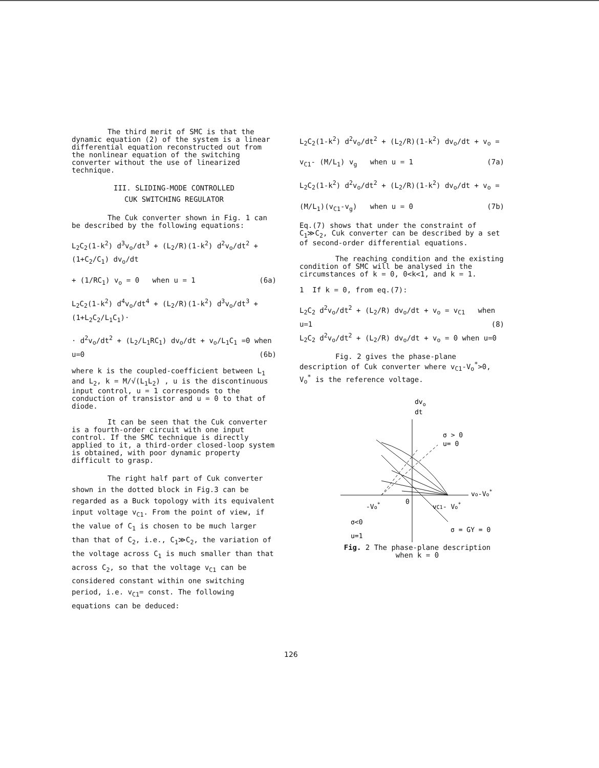The third merit of SMC is that the dynamic equation (2) of the system is a linear differential equation reconstructed out from the nonlinear equation of the switching converter without the use of linearized technique.
III. SLIDING-MODE CONTROLLED
CUK SWITCHING REGULATOR
The Cuk converter shown in Fig. 1 can be described by the following equations:
L<sub>2</sub>C<sub>2</sub>(1-k<sup>2</sup>) d<sup>3</sup>v<sub>o</sub>/dt<sup>3</sup> + (L<sub>2</sub>/R)(1-k<sup>2</sup>) d<sup>2</sup>v<sub>o</sub>/dt<sup>2</sup> +(1+C<sub>2</sub>/C<sub>1</sub>) dv<sub>o</sub>/dt
+ (1/RC<sub>1</sub>) v<sub>o</sub> = 0 when u = 1 (6a)
L<sub>2</sub>C<sub>2</sub>(1-k<sup>2</sup>) d<sup>4</sup>v<sub>o</sub>/dt<sup>4</sup> + (L<sub>2</sub>/R)(1-k<sup>2</sup>) d<sup>3</sup>v<sub>o</sub>/dt<sup>3</sup> + (1+L<sub>2</sub>C<sub>2</sub>/L<sub>1</sub>C<sub>1</sub>)·
· d<sup>2</sup>v<sub>o</sub>/dt<sup>2</sup> + (L<sub>2</sub>/L<sub>1</sub>RC<sub>1</sub>) dv<sub>o</sub>/dt + v<sub>o</sub>/L<sub>1</sub>C<sub>1</sub> =0 when u=0 (6b)
where k is the coupled-coefficient between L<sub>1</sub> and L<sub>2</sub>, k = M/√(L<sub>1</sub>L<sub>2</sub>) , u is the discontinuous input control, u = 1 corresponds to the conduction of transistor and u = 0 to that of diode.
It can be seen that the Cuk converter is a fourth-order circuit with one input control. If the SMC technique is directly applied to it, a third-order closed-loop system is obtained, with poor dynamic property difficult to grasp.
The right half part of Cuk converter shown in the dotted block in Fig.3 can be regarded as a Buck topology with its equivalent input voltage v<sub>C1</sub>. From the point of view, if the value of C<sub>1</sub> is chosen to be much larger than that of C<sub>2</sub>, i.e., C<sub>1</sub>≫C<sub>2</sub>, the variation of the voltage across C<sub>1</sub> is much smaller than that across C<sub>2</sub>, so that the voltage v<sub>C1</sub> can be considered constant within one switching period, i.e. v<sub>C1</sub>= const. The following equations can be deduced:
L<sub>2</sub>C<sub>2</sub>(1-k<sup>2</sup>) d<sup>2</sup>v<sub>o</sub>/dt<sup>2</sup> + (L<sub>2</sub>/R)(1-k<sup>2</sup>) dv<sub>o</sub>/dt + v<sub>o</sub> =
v<sub>C1</sub>- (M/L<sub>1</sub>) v<sub>g</sub> when u = 1 (7a)
L<sub>2</sub>C<sub>2</sub>(1-k<sup>2</sup>) d<sup>2</sup>v<sub>o</sub>/dt<sup>2</sup> + (L<sub>2</sub>/R)(1-k<sup>2</sup>) dv<sub>o</sub>/dt + v<sub>o</sub> =
(M/L<sub>1</sub>)(v<sub>C1</sub>-v<sub>g</sub>) when u = 0 (7b)
Eq.(7) shows that under the constraint of C<sub>1</sub>≫C<sub>2</sub>, Cuk converter can be described by a set of second-order differential equations.
The reaching condition and the existing condition of SMC will be analysed in the circumstances of k = 0, 0<k<1, and k = 1.
1 If k = 0, from eq.(7):
L<sub>2</sub>C<sub>2</sub> d<sup>2</sup>v<sub>o</sub>/dt<sup>2</sup> + (L<sub>2</sub>/R) dv<sub>o</sub>/dt + v<sub>o</sub> = v<sub>C1</sub> when u=1 (8)
L<sub>2</sub>C<sub>2</sub> d<sup>2</sup>v<sub>o</sub>/dt<sup>2</sup> + (L<sub>2</sub>/R) dv<sub>o</sub>/dt + v<sub>o</sub> = 0 when u=0
Fig. 2 gives the phase-plane description of Cuk converter where v<sub>C1</sub>-V<sub>o</sub><sup>*</sup>>0, V<sub>o</sub><sup>*</sup> is the reference voltage.
dvo
dt
σ > 0
u= 0
vo-Vo*
-Vo*
0
vC1- Vo*
σ<0
u=1
σ = GY = 0
Fig. 2 The phase-plane description
when k = 0
126